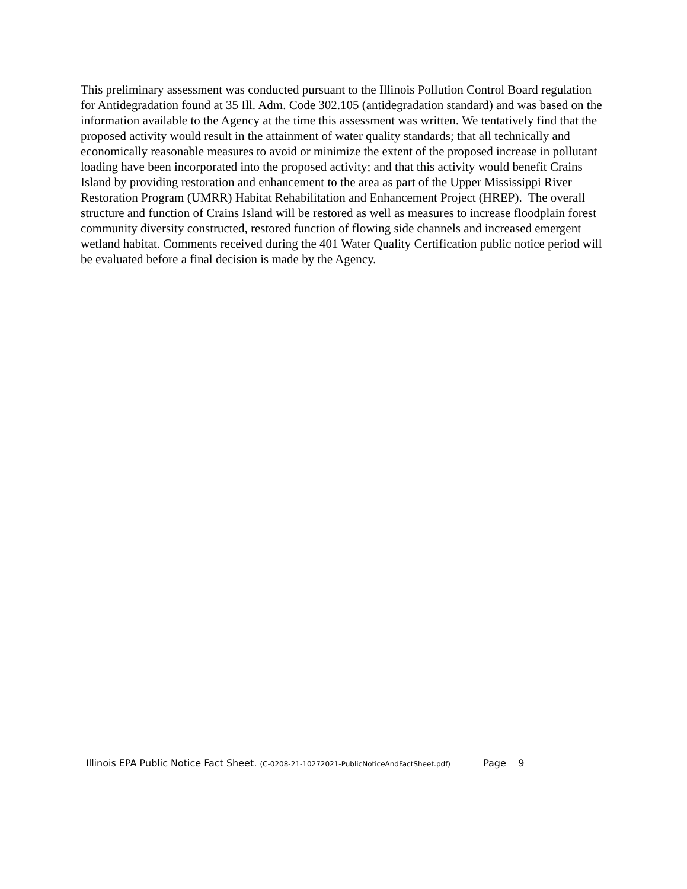This preliminary assessment was conducted pursuant to the Illinois Pollution Control Board regulation for Antidegradation found at 35 Ill. Adm. Code 302.105 (antidegradation standard) and was based on the information available to the Agency at the time this assessment was written. We tentatively find that the proposed activity would result in the attainment of water quality standards; that all technically and economically reasonable measures to avoid or minimize the extent of the proposed increase in pollutant loading have been incorporated into the proposed activity; and that this activity would benefit Crains Island by providing restoration and enhancement to the area as part of the Upper Mississippi River Restoration Program (UMRR) Habitat Rehabilitation and Enhancement Project (HREP). The overall structure and function of Crains Island will be restored as well as measures to increase floodplain forest community diversity constructed, restored function of flowing side channels and increased emergent wetland habitat. Comments received during the 401 Water Quality Certification public notice period will be evaluated before a final decision is made by the Agency.
Illinois EPA Public Notice Fact Sheet. (C-0208-21-10272021-PublicNoticeAndFactSheet.pdf) Page 9